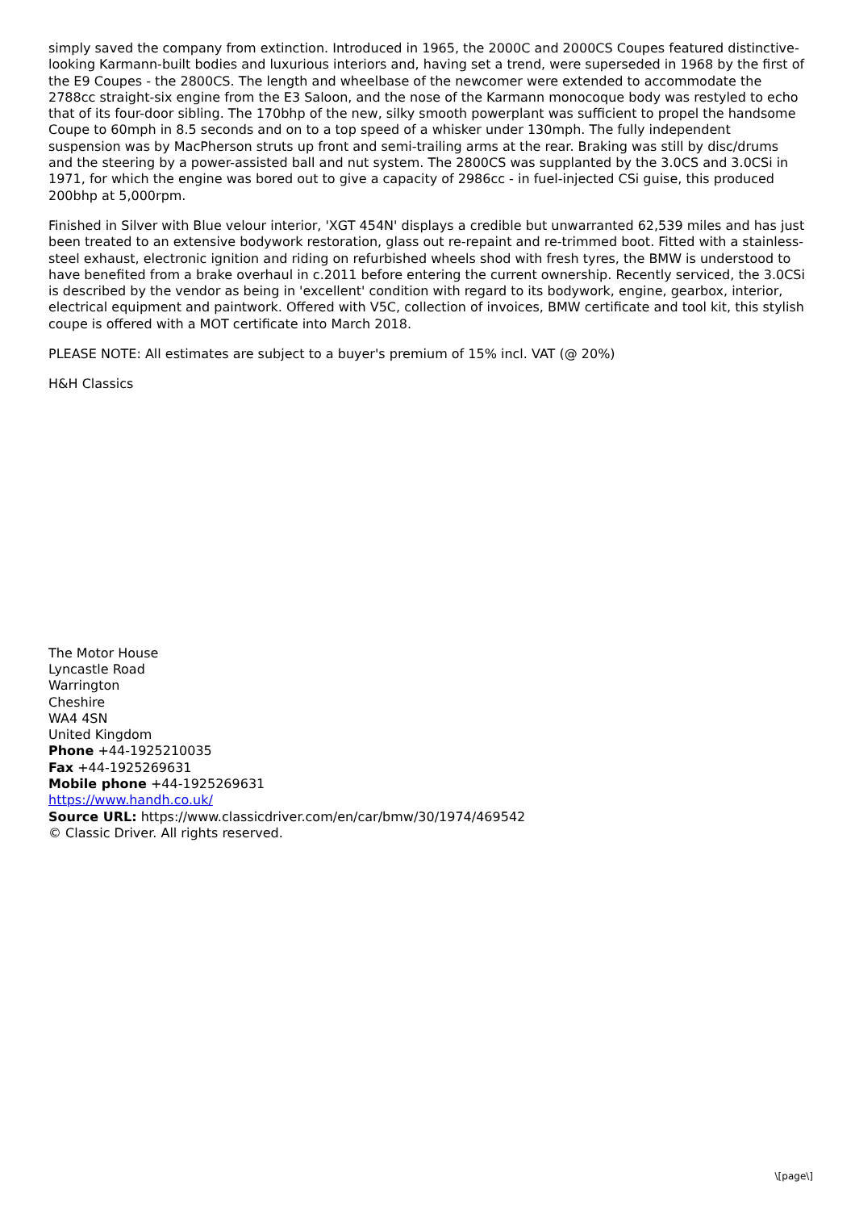simply saved the company from extinction. Introduced in 1965, the 2000C and 2000CS Coupes featured distinctive-looking Karmann-built bodies and luxurious interiors and, having set a trend, were superseded in 1968 by the first of the E9 Coupes - the 2800CS. The length and wheelbase of the newcomer were extended to accommodate the 2788cc straight-six engine from the E3 Saloon, and the nose of the Karmann monocoque body was restyled to echo that of its four-door sibling. The 170bhp of the new, silky smooth powerplant was sufficient to propel the handsome Coupe to 60mph in 8.5 seconds and on to a top speed of a whisker under 130mph. The fully independent suspension was by MacPherson struts up front and semi-trailing arms at the rear. Braking was still by disc/drums and the steering by a power-assisted ball and nut system. The 2800CS was supplanted by the 3.0CS and 3.0CSi in 1971, for which the engine was bored out to give a capacity of 2986cc - in fuel-injected CSi guise, this produced 200bhp at 5,000rpm.
Finished in Silver with Blue velour interior, 'XGT 454N' displays a credible but unwarranted 62,539 miles and has just been treated to an extensive bodywork restoration, glass out re-repaint and re-trimmed boot. Fitted with a stainless-steel exhaust, electronic ignition and riding on refurbished wheels shod with fresh tyres, the BMW is understood to have benefited from a brake overhaul in c.2011 before entering the current ownership. Recently serviced, the 3.0CSi is described by the vendor as being in 'excellent' condition with regard to its bodywork, engine, gearbox, interior, electrical equipment and paintwork. Offered with V5C, collection of invoices, BMW certificate and tool kit, this stylish coupe is offered with a MOT certificate into March 2018.
PLEASE NOTE: All estimates are subject to a buyer's premium of 15% incl. VAT (@ 20%)
H&H Classics
The Motor House
Lyncastle Road
Warrington
Cheshire
WA4 4SN
United Kingdom
Phone +44-1925210035
Fax +44-1925269631
Mobile phone +44-1925269631
https://www.handh.co.uk/
Source URL: https://www.classicdriver.com/en/car/bmw/30/1974/469542
© Classic Driver. All rights reserved.
\[page\]